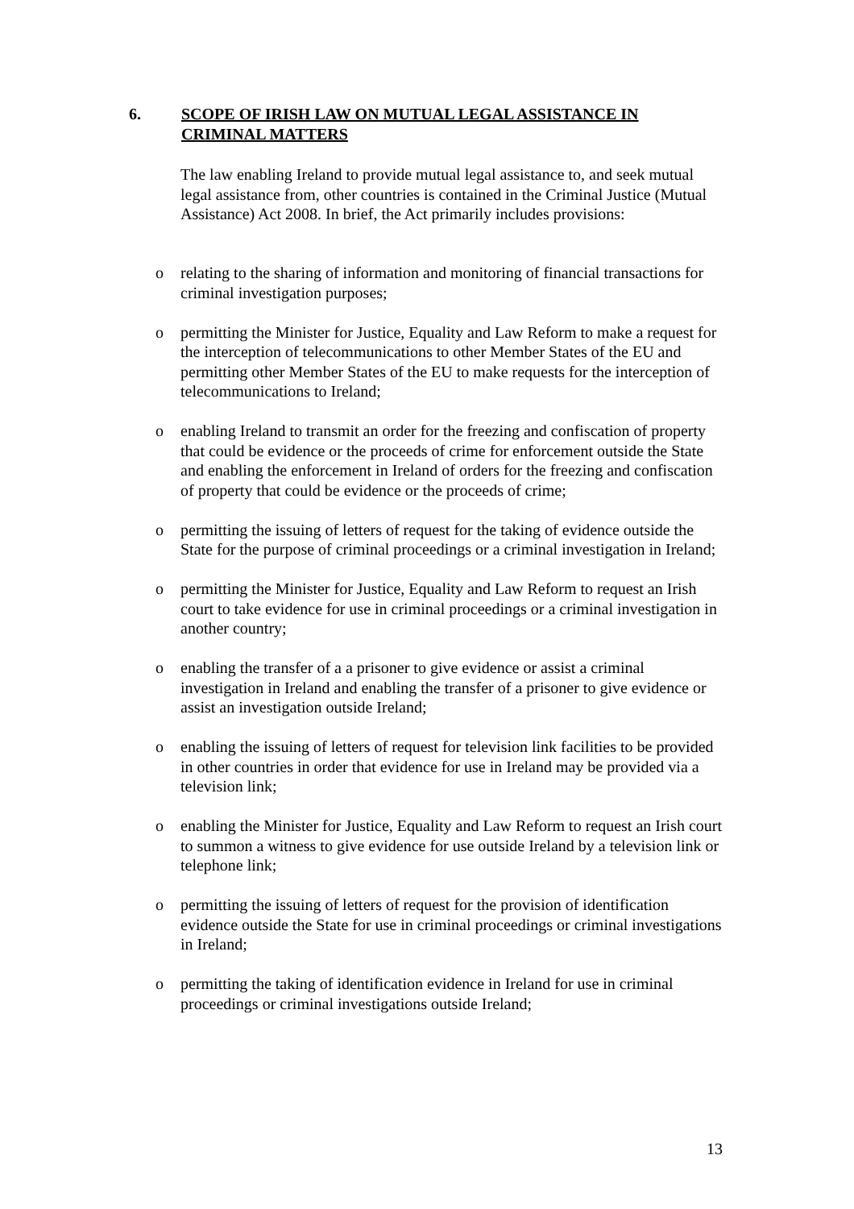6. SCOPE OF IRISH LAW ON MUTUAL LEGAL ASSISTANCE IN CRIMINAL MATTERS
The law enabling Ireland to provide mutual legal assistance to, and seek mutual legal assistance from, other countries is contained in the Criminal Justice (Mutual Assistance) Act 2008. In brief, the Act primarily includes provisions:
o relating to the sharing of information and monitoring of financial transactions for criminal investigation purposes;
o permitting the Minister for Justice, Equality and Law Reform to make a request for the interception of telecommunications to other Member States of the EU and permitting other Member States of the EU to make requests for the interception of telecommunications to Ireland;
o enabling Ireland to transmit an order for the freezing and confiscation of property that could be evidence or the proceeds of crime for enforcement outside the State and enabling the enforcement in Ireland of orders for the freezing and confiscation of property that could be evidence or the proceeds of crime;
o permitting the issuing of letters of request for the taking of evidence outside the State for the purpose of criminal proceedings or a criminal investigation in Ireland;
o permitting the Minister for Justice, Equality and Law Reform to request an Irish court to take evidence for use in criminal proceedings or a criminal investigation in another country;
o enabling the transfer of a a prisoner to give evidence or assist a criminal investigation in Ireland and enabling the transfer of a prisoner to give evidence or assist an investigation outside Ireland;
o enabling the issuing of letters of request for television link facilities to be provided in other countries in order that evidence for use in Ireland may be provided via a television link;
o enabling the Minister for Justice, Equality and Law Reform to request an Irish court to summon a witness to give evidence for use outside Ireland by a television link or telephone link;
o permitting the issuing of letters of request for the provision of identification evidence outside the State for use in criminal proceedings or criminal investigations in Ireland;
o permitting the taking of identification evidence in Ireland for use in criminal proceedings or criminal investigations outside Ireland;
13